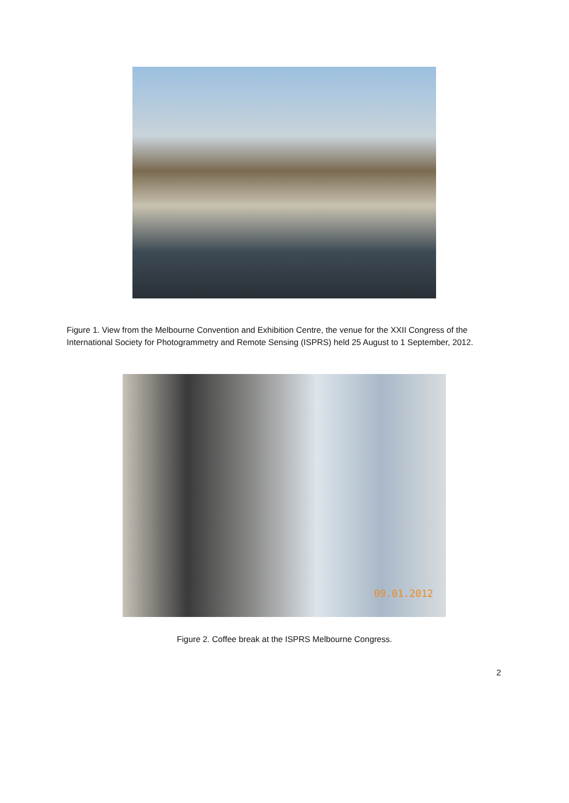Figure 1. View from the Melbourne Convention and Exhibition Centre, the venue for the XXII Congress of the International Society for Photogrammetry and Remote Sensing (ISPRS) held 25 August to 1 September, 2012.
09.01.2012
Figure 2. Coffee break at the ISPRS Melbourne Congress.
2